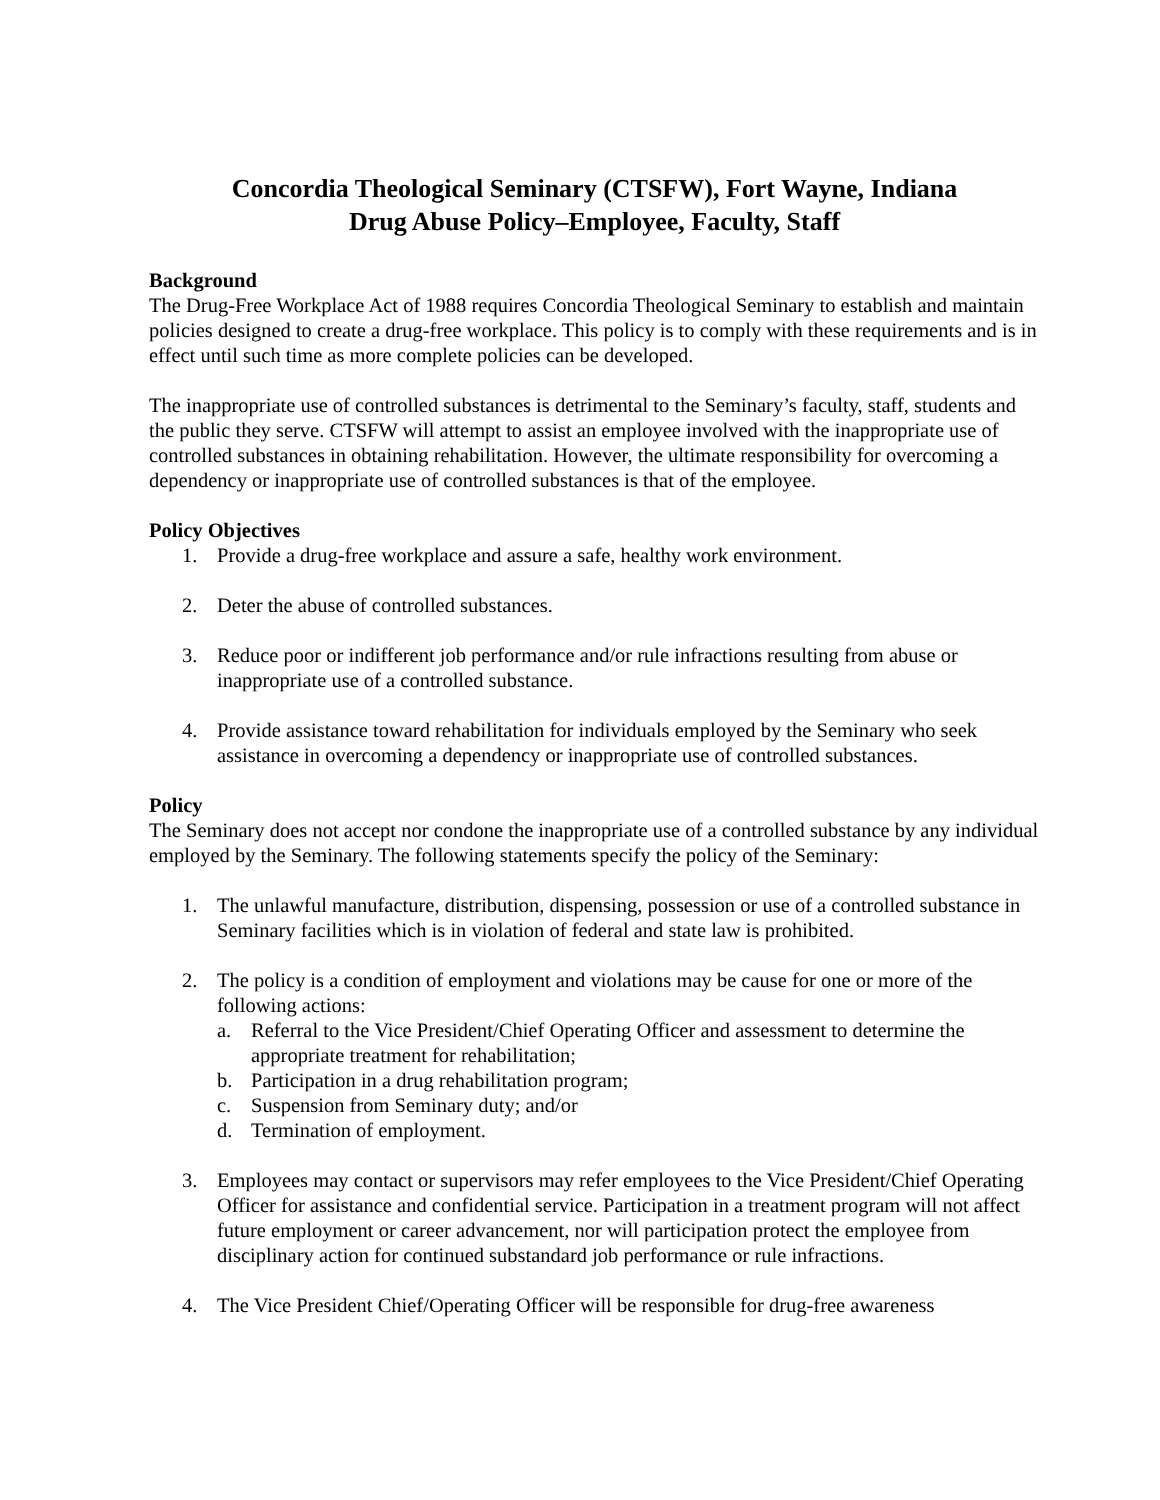Concordia Theological Seminary (CTSFW), Fort Wayne, Indiana
Drug Abuse Policy–Employee, Faculty, Staff
Background
The Drug-Free Workplace Act of 1988 requires Concordia Theological Seminary to establish and maintain policies designed to create a drug-free workplace. This policy is to comply with these requirements and is in effect until such time as more complete policies can be developed.
The inappropriate use of controlled substances is detrimental to the Seminary’s faculty, staff, students and the public they serve. CTSFW will attempt to assist an employee involved with the inappropriate use of controlled substances in obtaining rehabilitation. However, the ultimate responsibility for overcoming a dependency or inappropriate use of controlled substances is that of the employee.
Policy Objectives
1. Provide a drug-free workplace and assure a safe, healthy work environment.
2. Deter the abuse of controlled substances.
3. Reduce poor or indifferent job performance and/or rule infractions resulting from abuse or inappropriate use of a controlled substance.
4. Provide assistance toward rehabilitation for individuals employed by the Seminary who seek assistance in overcoming a dependency or inappropriate use of controlled substances.
Policy
The Seminary does not accept nor condone the inappropriate use of a controlled substance by any individual employed by the Seminary. The following statements specify the policy of the Seminary:
1. The unlawful manufacture, distribution, dispensing, possession or use of a controlled substance in Seminary facilities which is in violation of federal and state law is prohibited.
2. The policy is a condition of employment and violations may be cause for one or more of the following actions:
a. Referral to the Vice President/Chief Operating Officer and assessment to determine the appropriate treatment for rehabilitation;
b. Participation in a drug rehabilitation program;
c. Suspension from Seminary duty; and/or
d. Termination of employment.
3. Employees may contact or supervisors may refer employees to the Vice President/Chief Operating Officer for assistance and confidential service. Participation in a treatment program will not affect future employment or career advancement, nor will participation protect the employee from disciplinary action for continued substandard job performance or rule infractions.
4. The Vice President Chief/Operating Officer will be responsible for drug-free awareness